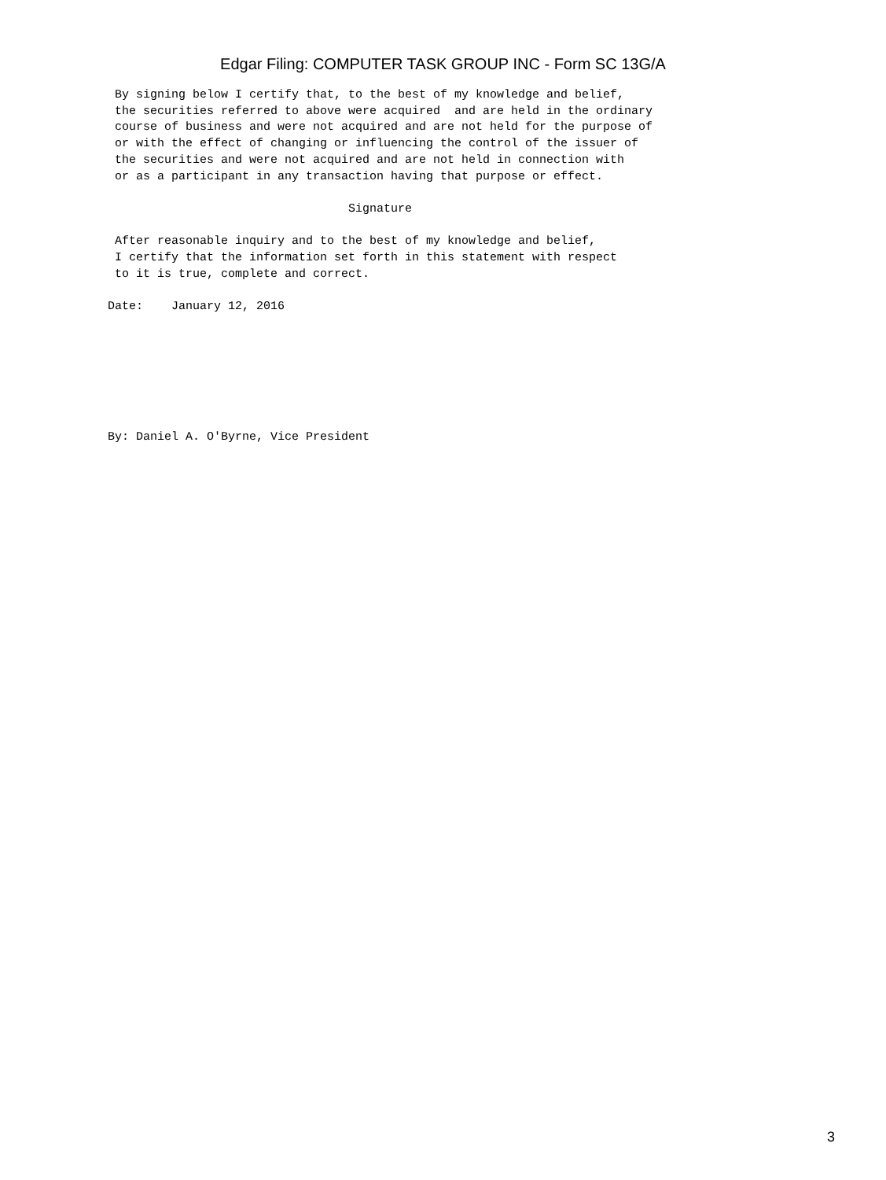Edgar Filing: COMPUTER TASK GROUP INC - Form SC 13G/A
 By signing below I certify that, to the best of my knowledge and belief,
 the securities referred to above were acquired  and are held in the ordinary
 course of business and were not acquired and are not held for the purpose of
 or with the effect of changing or influencing the control of the issuer of
 the securities and were not acquired and are not held in connection with
 or as a participant in any transaction having that purpose or effect.

                                  Signature

 After reasonable inquiry and to the best of my knowledge and belief,
 I certify that the information set forth in this statement with respect
 to it is true, complete and correct.

Date:    January 12, 2016







By: Daniel A. O'Byrne, Vice President
3